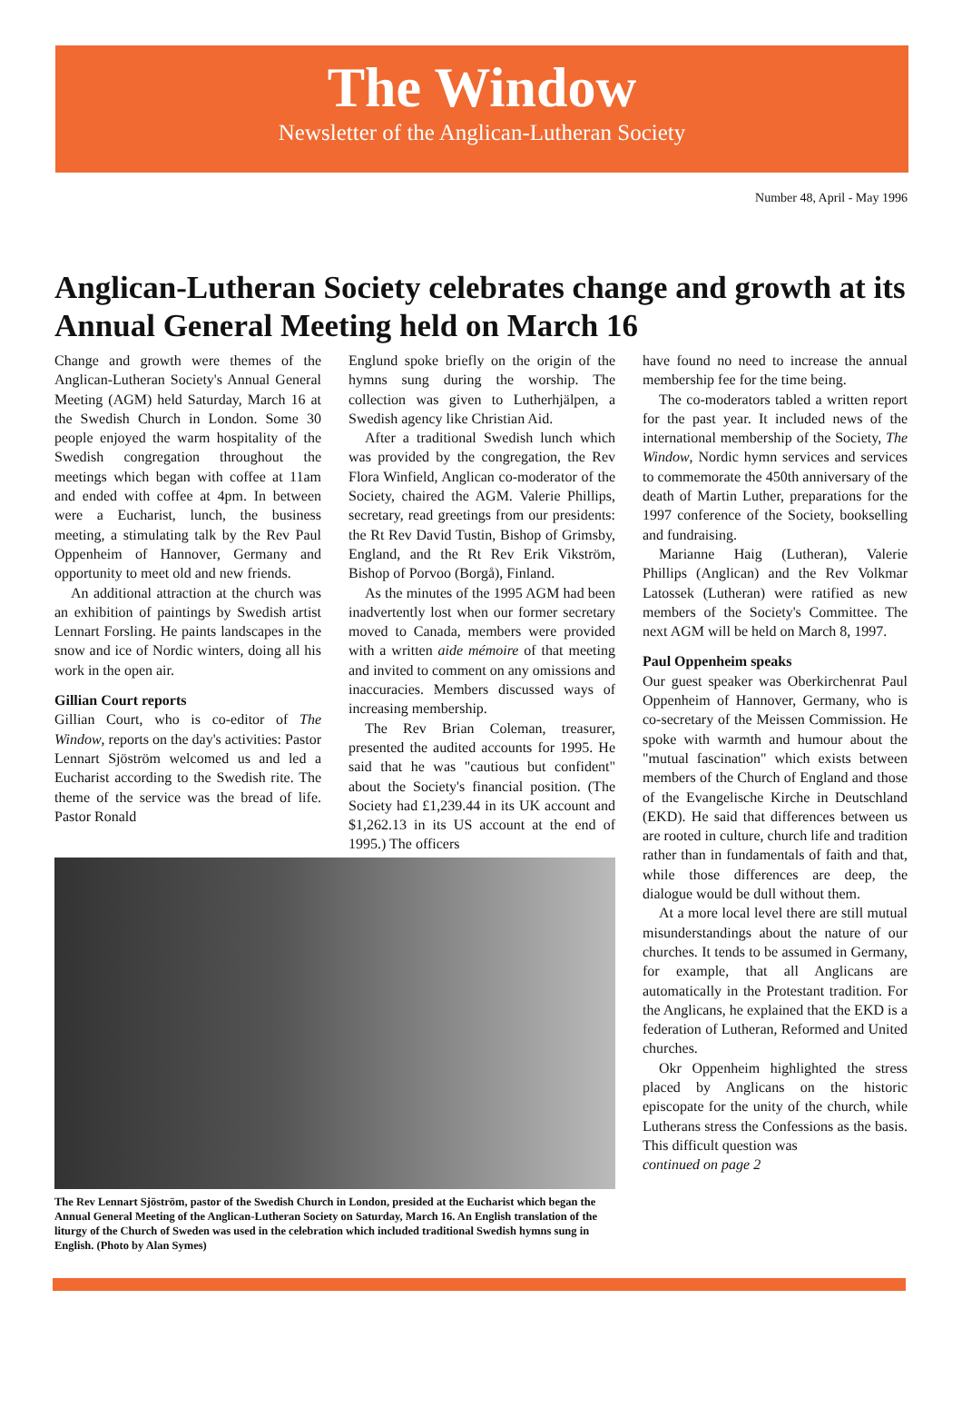The Window
Newsletter of the Anglican-Lutheran Society
Number 48, April - May 1996
Anglican-Lutheran Society celebrates change and growth at its Annual General Meeting held on March 16
Change and growth were themes of the Anglican-Lutheran Society's Annual General Meeting (AGM) held Saturday, March 16 at the Swedish Church in London. Some 30 people enjoyed the warm hospitality of the Swedish congregation throughout the meetings which began with coffee at 11am and ended with coffee at 4pm. In between were a Eucharist, lunch, the business meeting, a stimulating talk by the Rev Paul Oppenheim of Hannover, Germany and opportunity to meet old and new friends.
An additional attraction at the church was an exhibition of paintings by Swedish artist Lennart Forsling. He paints landscapes in the snow and ice of Nordic winters, doing all his work in the open air.
Gillian Court reports
Gillian Court, who is co-editor of The Window, reports on the day's activities: Pastor Lennart Sjöström welcomed us and led a Eucharist according to the Swedish rite. The theme of the service was the bread of life. Pastor Ronald
Englund spoke briefly on the origin of the hymns sung during the worship. The collection was given to Lutherhjälpen, a Swedish agency like Christian Aid.
After a traditional Swedish lunch which was provided by the congregation, the Rev Flora Winfield, Anglican co-moderator of the Society, chaired the AGM. Valerie Phillips, secretary, read greetings from our presidents: the Rt Rev David Tustin, Bishop of Grimsby, England, and the Rt Rev Erik Vikström, Bishop of Porvoo (Borgå), Finland.
As the minutes of the 1995 AGM had been inadvertently lost when our former secretary moved to Canada, members were provided with a written aide mémoire of that meeting and invited to comment on any omissions and inaccuracies. Members discussed ways of increasing membership.
The Rev Brian Coleman, treasurer, presented the audited accounts for 1995. He said that he was "cautious but confident" about the Society's financial position. (The Society had £1,239.44 in its UK account and $1,262.13 in its US account at the end of 1995.) The officers
The Rev Lennart Sjöström, pastor of the Swedish Church in London, presided at the Eucharist which began the Annual General Meeting of the Anglican-Lutheran Society on Saturday, March 16. An English translation of the liturgy of the Church of Sweden was used in the celebration which included traditional Swedish hymns sung in English. (Photo by Alan Symes)
have found no need to increase the annual membership fee for the time being.
The co-moderators tabled a written report for the past year. It included news of the international membership of the Society, The Window, Nordic hymn services and services to commemorate the 450th anniversary of the death of Martin Luther, preparations for the 1997 conference of the Society, bookselling and fundraising.
Marianne Haig (Lutheran), Valerie Phillips (Anglican) and the Rev Volkmar Latossek (Lutheran) were ratified as new members of the Society's Committee. The next AGM will be held on March 8, 1997.
Paul Oppenheim speaks
Our guest speaker was Oberkirchenrat Paul Oppenheim of Hannover, Germany, who is co-secretary of the Meissen Commission. He spoke with warmth and humour about the "mutual fascination" which exists between members of the Church of England and those of the Evangelische Kirche in Deutschland (EKD). He said that differences between us are rooted in culture, church life and tradition rather than in fundamentals of faith and that, while those differences are deep, the dialogue would be dull without them.
At a more local level there are still mutual misunderstandings about the nature of our churches. It tends to be assumed in Germany, for example, that all Anglicans are automatically in the Protestant tradition. For the Anglicans, he explained that the EKD is a federation of Lutheran, Reformed and United churches.
Okr Oppenheim highlighted the stress placed by Anglicans on the historic episcopate for the unity of the church, while Lutherans stress the Confessions as the basis. This difficult question was
continued on page 2